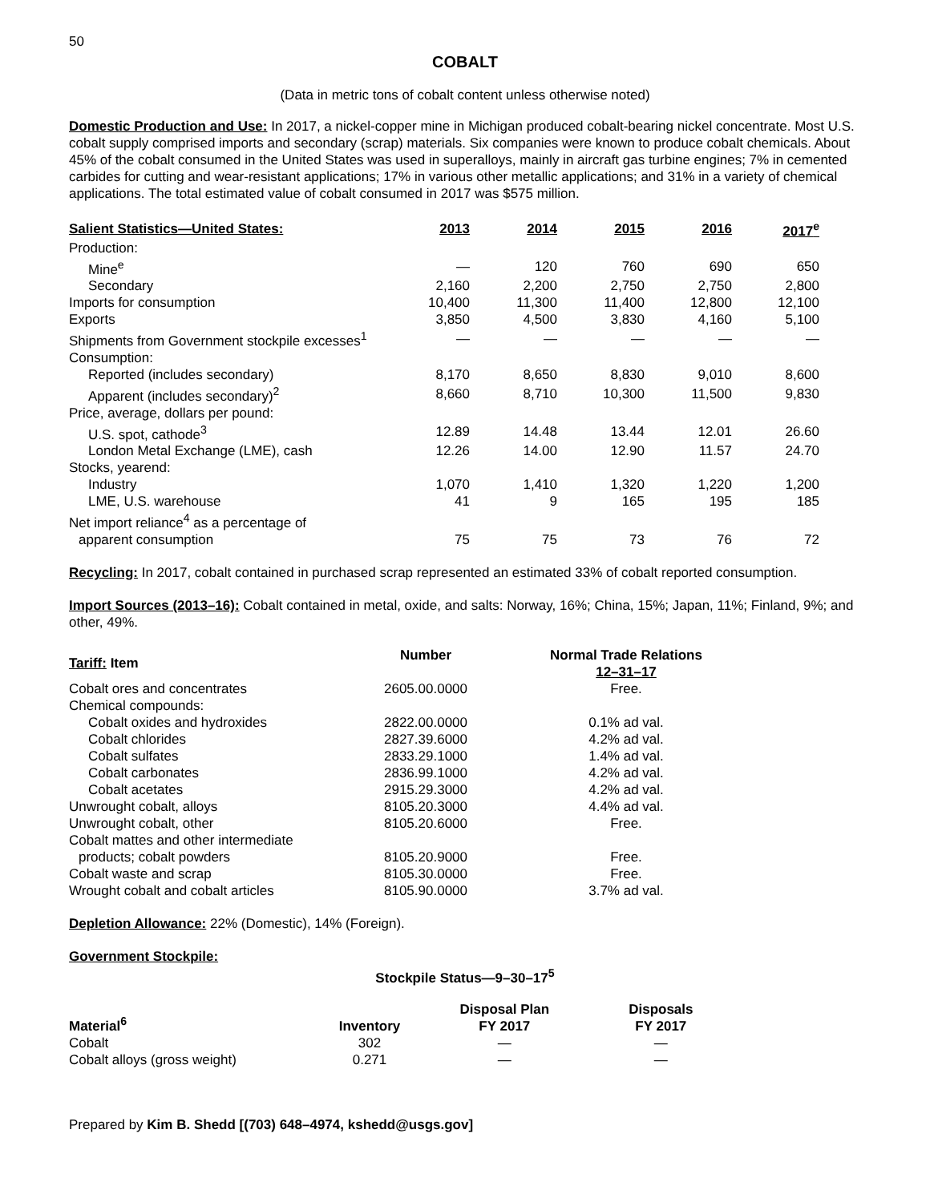50
COBALT
(Data in metric tons of cobalt content unless otherwise noted)
Domestic Production and Use: In 2017, a nickel-copper mine in Michigan produced cobalt-bearing nickel concentrate. Most U.S. cobalt supply comprised imports and secondary (scrap) materials. Six companies were known to produce cobalt chemicals. About 45% of the cobalt consumed in the United States was used in superalloys, mainly in aircraft gas turbine engines; 7% in cemented carbides for cutting and wear-resistant applications; 17% in various other metallic applications; and 31% in a variety of chemical applications. The total estimated value of cobalt consumed in 2017 was $575 million.
| Salient Statistics—United States: | 2013 | 2014 | 2015 | 2016 | 2017<sup>e</sup> |
| --- | --- | --- | --- | --- | --- |
| Production: | | | | | |
| Mine<sup>e</sup> | — | 120 | 760 | 690 | 650 |
| Secondary | 2,160 | 2,200 | 2,750 | 2,750 | 2,800 |
| Imports for consumption | 10,400 | 11,300 | 11,400 | 12,800 | 12,100 |
| Exports | 3,850 | 4,500 | 3,830 | 4,160 | 5,100 |
| Shipments from Government stockpile excesses<sup>1</sup> | — | — | — | — | — |
| Consumption: | | | | | |
| Reported (includes secondary) | 8,170 | 8,650 | 8,830 | 9,010 | 8,600 |
| Apparent (includes secondary)<sup>2</sup> | 8,660 | 8,710 | 10,300 | 11,500 | 9,830 |
| Price, average, dollars per pound: | | | | | |
| U.S. spot, cathode<sup>3</sup> | 12.89 | 14.48 | 13.44 | 12.01 | 26.60 |
| London Metal Exchange (LME), cash | 12.26 | 14.00 | 12.90 | 11.57 | 24.70 |
| Stocks, yearend: | | | | | |
| Industry | 1,070 | 1,410 | 1,320 | 1,220 | 1,200 |
| LME, U.S. warehouse | 41 | 9 | 165 | 195 | 185 |
| Net import reliance<sup>4</sup> as a percentage of | | | | | |
| apparent consumption | 75 | 75 | 73 | 76 | 72 |
Recycling: In 2017, cobalt contained in purchased scrap represented an estimated 33% of cobalt reported consumption.
Import Sources (2013–16): Cobalt contained in metal, oxide, and salts: Norway, 16%; China, 15%; Japan, 11%; Finland, 9%; and other, 49%.
| Tariff: Item | Number | Normal Trade Relations 12–31–17 |
| --- | --- | --- |
| Cobalt ores and concentrates | 2605.00.0000 | Free. |
| Chemical compounds: | | |
| Cobalt oxides and hydroxides | 2822.00.0000 | 0.1% ad val. |
| Cobalt chlorides | 2827.39.6000 | 4.2% ad val. |
| Cobalt sulfates | 2833.29.1000 | 1.4% ad val. |
| Cobalt carbonates | 2836.99.1000 | 4.2% ad val. |
| Cobalt acetates | 2915.29.3000 | 4.2% ad val. |
| Unwrought cobalt, alloys | 8105.20.3000 | 4.4% ad val. |
| Unwrought cobalt, other | 8105.20.6000 | Free. |
| Cobalt mattes and other intermediate | | |
| products; cobalt powders | 8105.20.9000 | Free. |
| Cobalt waste and scrap | 8105.30.0000 | Free. |
| Wrought cobalt and cobalt articles | 8105.90.0000 | 3.7% ad val. |
Depletion Allowance: 22% (Domestic), 14% (Foreign).
Government Stockpile:
Stockpile Status—9–30–17<sup>5</sup>
| Material<sup>6</sup> | Inventory | Disposal Plan FY 2017 | Disposals FY 2017 |
| --- | --- | --- | --- |
| Cobalt | 302 | — | — |
| Cobalt alloys (gross weight) | 0.271 | — | — |
Prepared by Kim B. Shedd [(703) 648–4974, kshedd@usgs.gov]